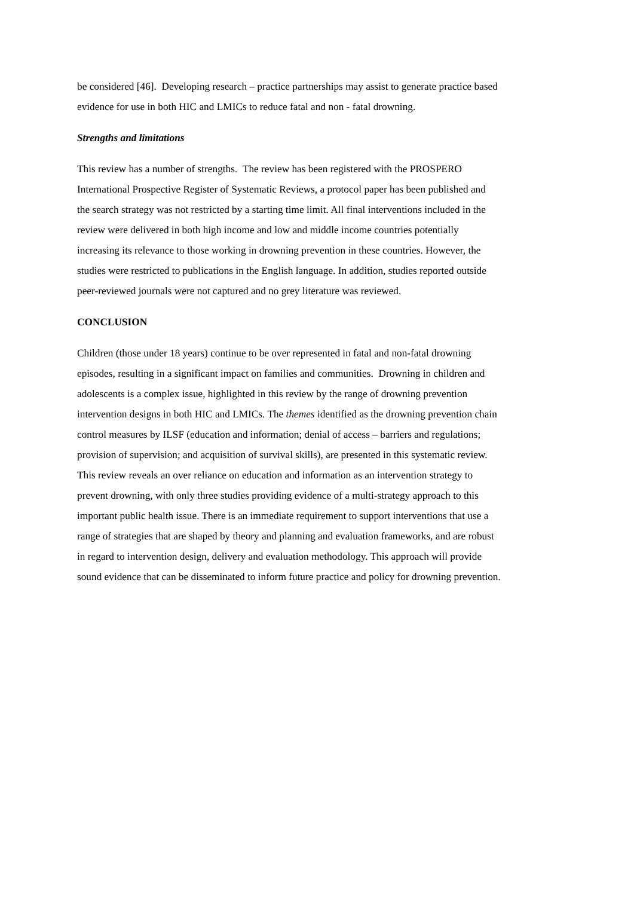be considered [46]. Developing research – practice partnerships may assist to generate practice based
evidence for use in both HIC and LMICs to reduce fatal and non - fatal drowning.
Strengths and limitations
This review has a number of strengths. The review has been registered with the PROSPERO
International Prospective Register of Systematic Reviews, a protocol paper has been published and
the search strategy was not restricted by a starting time limit. All final interventions included in the
review were delivered in both high income and low and middle income countries potentially
increasing its relevance to those working in drowning prevention in these countries. However, the
studies were restricted to publications in the English language. In addition, studies reported outside
peer-reviewed journals were not captured and no grey literature was reviewed.
CONCLUSION
Children (those under 18 years) continue to be over represented in fatal and non-fatal drowning
episodes, resulting in a significant impact on families and communities. Drowning in children and
adolescents is a complex issue, highlighted in this review by the range of drowning prevention
intervention designs in both HIC and LMICs. The themes identified as the drowning prevention chain
control measures by ILSF (education and information; denial of access – barriers and regulations;
provision of supervision; and acquisition of survival skills), are presented in this systematic review.
This review reveals an over reliance on education and information as an intervention strategy to
prevent drowning, with only three studies providing evidence of a multi-strategy approach to this
important public health issue. There is an immediate requirement to support interventions that use a
range of strategies that are shaped by theory and planning and evaluation frameworks, and are robust
in regard to intervention design, delivery and evaluation methodology. This approach will provide
sound evidence that can be disseminated to inform future practice and policy for drowning prevention.